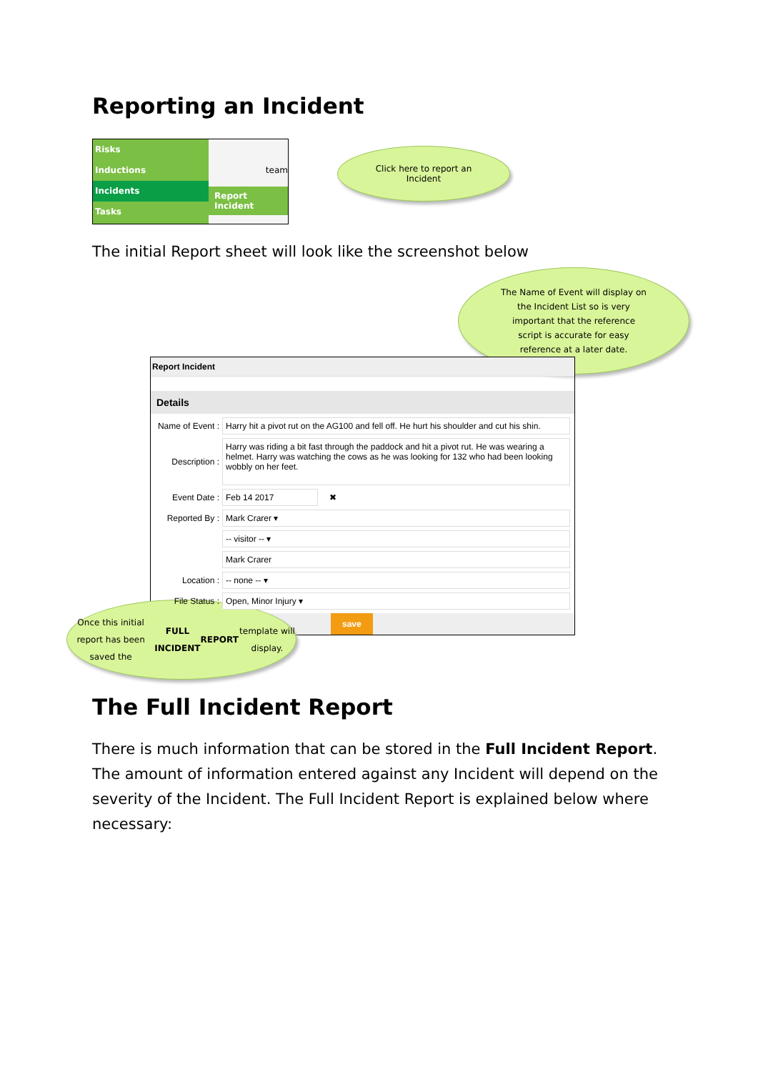Reporting an Incident
Risks
Inductions
Incidents
Tasks
team
Report Incident
Click here to report an
Incident
The initial Report sheet will look like the screenshot below
The Name of Event will display on
the Incident List so is very
important that the reference
script is accurate for easy
reference at a later date.
Report Incident
Details
Name of Event :
Harry hit a pivot rut on the AG100 and fell off. He hurt his shoulder and cut his shin.
Description :
Harry was riding a bit fast through the paddock and hit a pivot rut. He was wearing a helmet. Harry was watching the cows as he was looking for 132 who had been looking wobbly on her feet.
Event Date :
Feb 14 2017
✖
Reported By :
Mark Crarer ▾
-- visitor -- ▾
Mark Crarer
Location :
-- none -- ▾
File Status :
Open, Minor Injury ▾
save
Once this initial report has been
saved the FULL INCIDENT
REPORT template will display.
The Full Incident Report
There is much information that can be stored in the Full Incident Report. The amount of information entered against any Incident will depend on the severity of the Incident. The Full Incident Report is explained below where necessary: